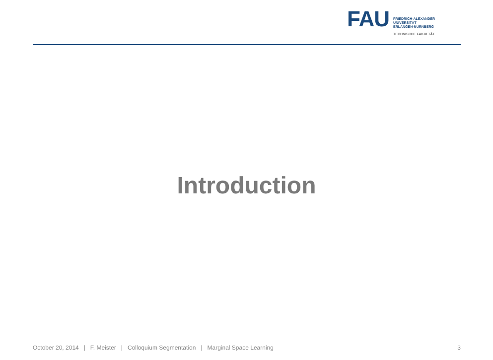FAU
FRIEDRICH-ALEXANDER
UNIVERSITÄT
ERLANGEN-NÜRNBERG
TECHNISCHE FAKULTÄT
Introduction
October 20, 2014 | F. Meister | Colloquium Segmentation | Marginal Space Learning 3